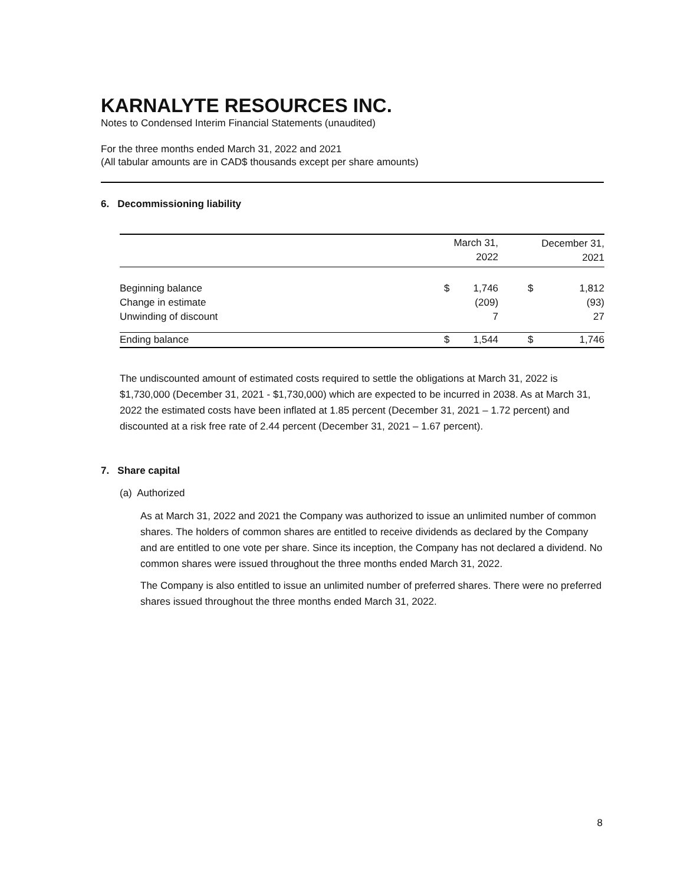KARNALYTE RESOURCES INC.
Notes to Condensed Interim Financial Statements (unaudited)
For the three months ended March 31, 2022 and 2021
(All tabular amounts are in CAD$ thousands except per share amounts)
6. Decommissioning liability
| | | March 31, 2022 | | December 31, 2021 |
| Beginning balance | $ | 1,746 | $ | 1,812 |
| Change in estimate | | (209) | | (93) |
| Unwinding of discount | | 7 | | 27 |
| Ending balance | $ | 1,544 | $ | 1,746 |
The undiscounted amount of estimated costs required to settle the obligations at March 31, 2022 is $1,730,000 (December 31, 2021 - $1,730,000) which are expected to be incurred in 2038. As at March 31, 2022 the estimated costs have been inflated at 1.85 percent (December 31, 2021 – 1.72 percent) and discounted at a risk free rate of 2.44 percent (December 31, 2021 – 1.67 percent).
7. Share capital
(a) Authorized
As at March 31, 2022 and 2021 the Company was authorized to issue an unlimited number of common shares. The holders of common shares are entitled to receive dividends as declared by the Company and are entitled to one vote per share. Since its inception, the Company has not declared a dividend. No common shares were issued throughout the three months ended March 31, 2022.
The Company is also entitled to issue an unlimited number of preferred shares. There were no preferred shares issued throughout the three months ended March 31, 2022.
8